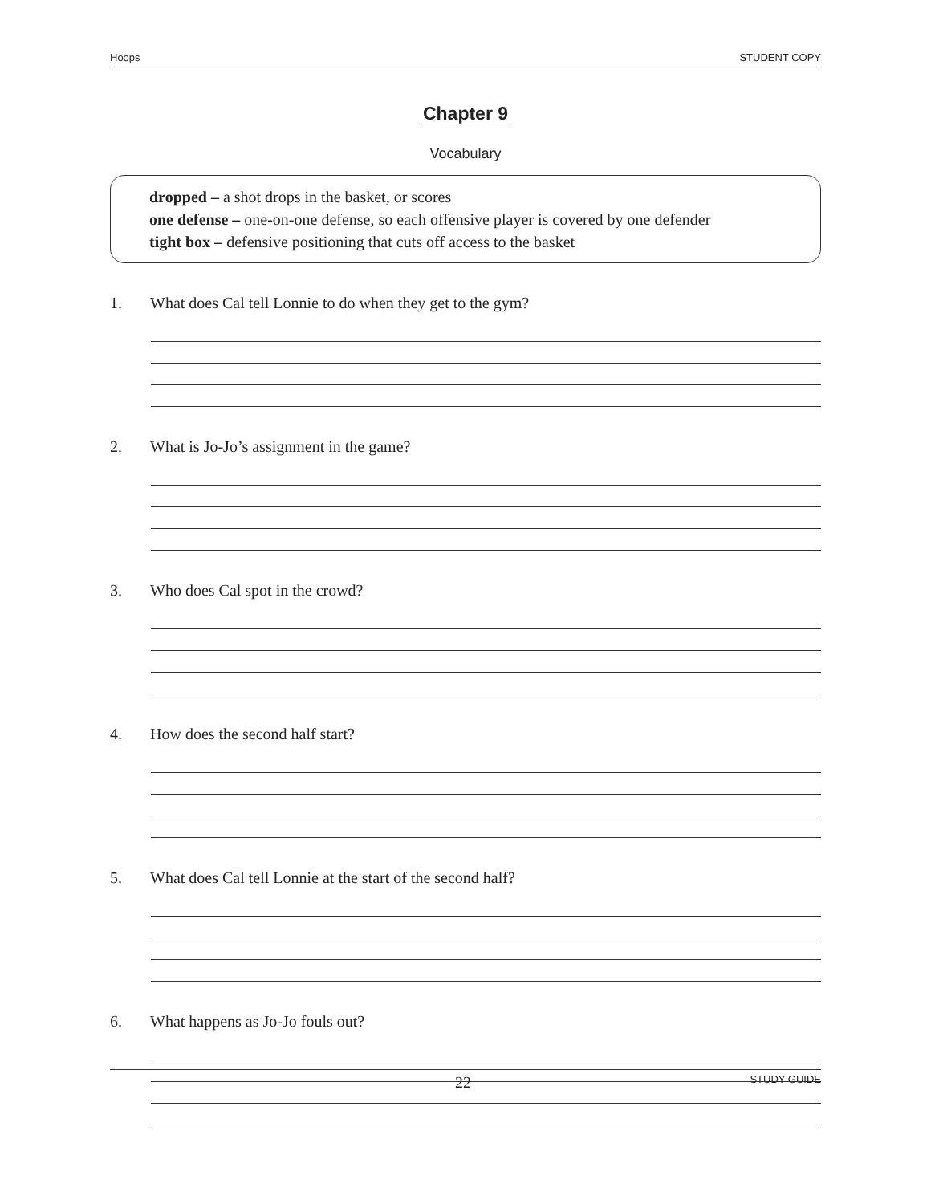Hoops STUDENT COPY
Chapter 9
Vocabulary
dropped – a shot drops in the basket, or scores
one defense – one-on-one defense, so each offensive player is covered by one defender
tight box – defensive positioning that cuts off access to the basket
1. What does Cal tell Lonnie to do when they get to the gym?
2. What is Jo-Jo’s assignment in the game?
3. Who does Cal spot in the crowd?
4. How does the second half start?
5. What does Cal tell Lonnie at the start of the second half?
6. What happens as Jo-Jo fouls out?
22 STUDY GUIDE